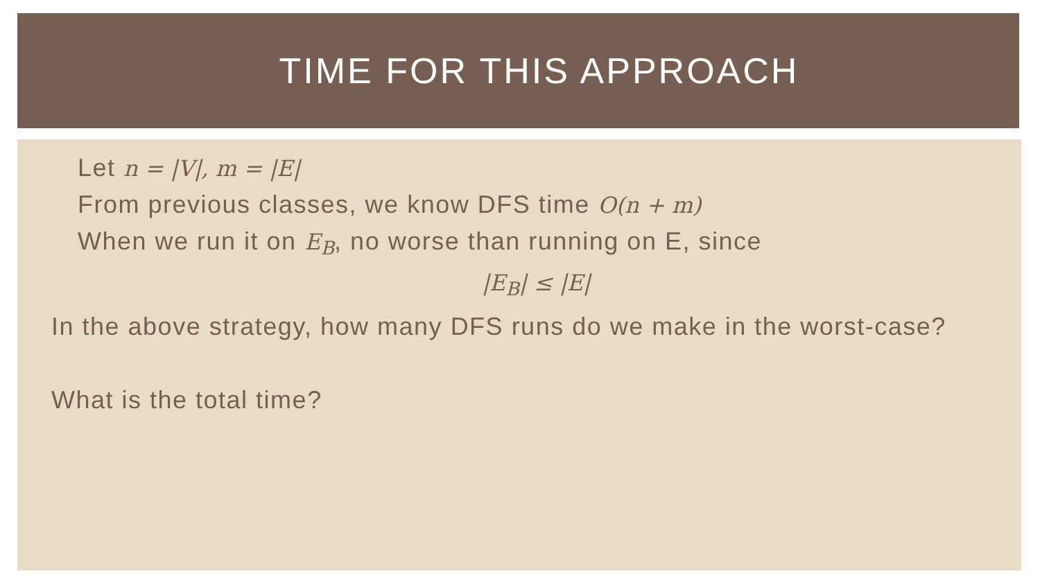TIME FOR THIS APPROACH
Let n = |V|, m = |E|
From previous classes, we know DFS time O(n + m)
When we run it on E<sub>B</sub>, no worse than running on E, since
|E<sub>B</sub>| ≤ |E|
In the above strategy, how many DFS runs do we make in the worst-case?
What is the total time?